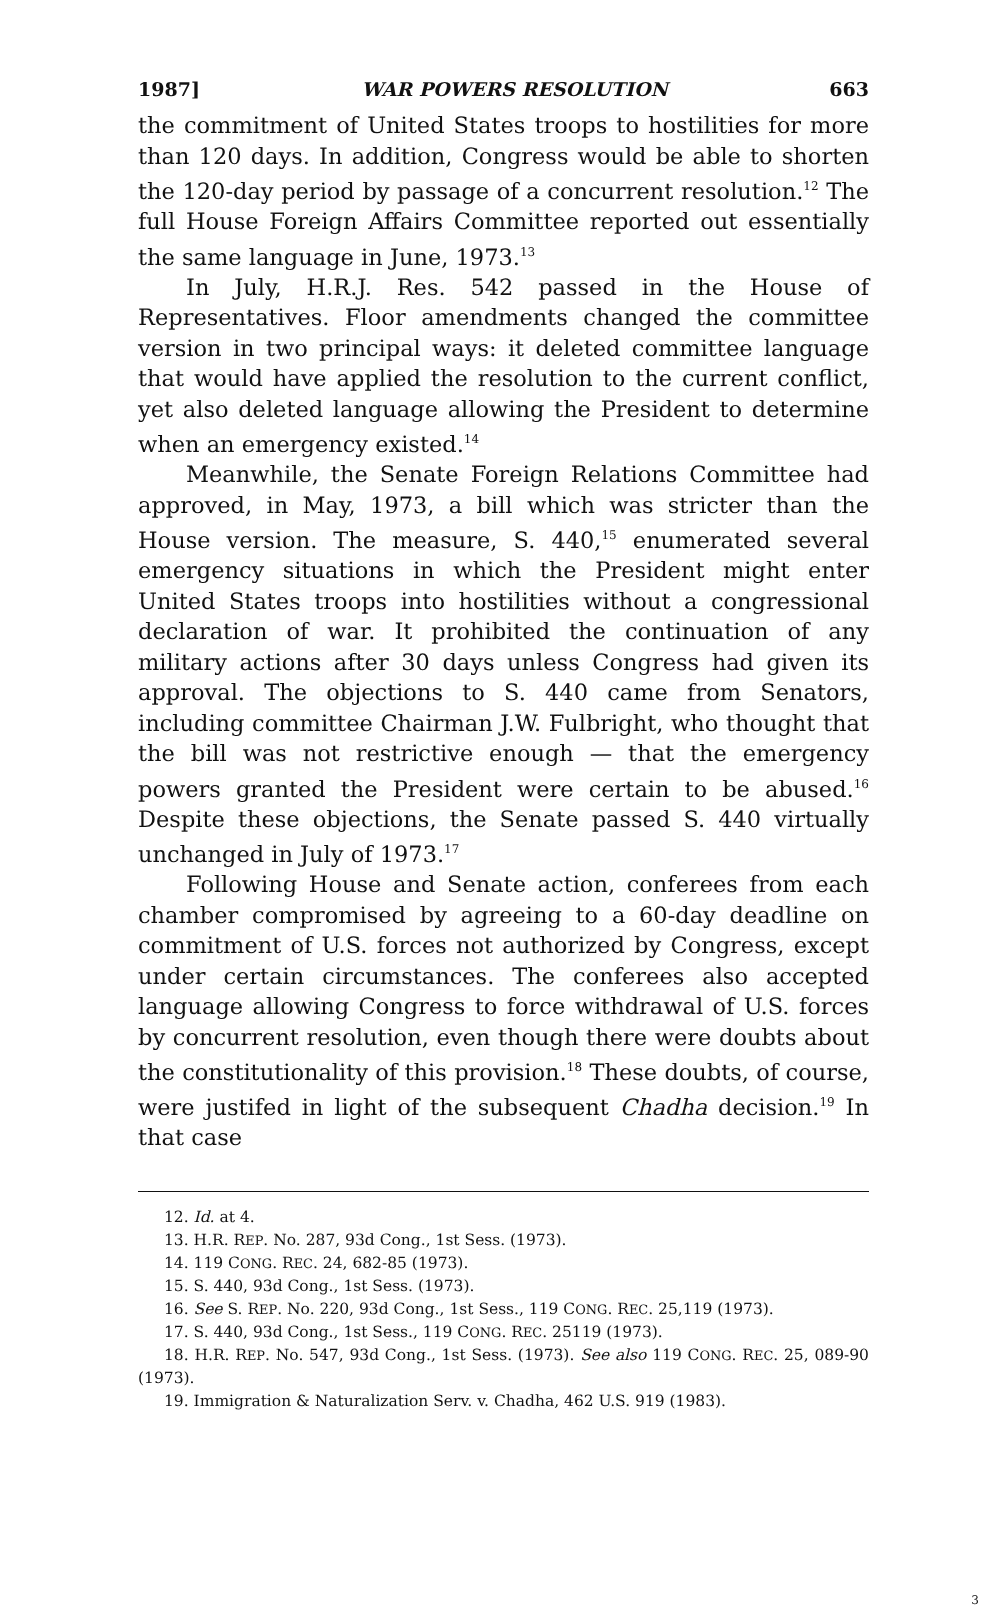1987] WAR POWERS RESOLUTION 663
the commitment of United States troops to hostilities for more than 120 days. In addition, Congress would be able to shorten the 120-day period by passage of a concurrent resolution.<sup>12</sup> The full House Foreign Affairs Committee reported out essentially the same language in June, 1973.<sup>13</sup>
In July, H.R.J. Res. 542 passed in the House of Representatives. Floor amendments changed the committee version in two principal ways: it deleted committee language that would have applied the resolution to the current conflict, yet also deleted language allowing the President to determine when an emergency existed.<sup>14</sup>
Meanwhile, the Senate Foreign Relations Committee had approved, in May, 1973, a bill which was stricter than the House version. The measure, S. 440,<sup>15</sup> enumerated several emergency situations in which the President might enter United States troops into hostilities without a congressional declaration of war. It prohibited the continuation of any military actions after 30 days unless Congress had given its approval. The objections to S. 440 came from Senators, including committee Chairman J.W. Fulbright, who thought that the bill was not restrictive enough — that the emergency powers granted the President were certain to be abused.<sup>16</sup> Despite these objections, the Senate passed S. 440 virtually unchanged in July of 1973.<sup>17</sup>
Following House and Senate action, conferees from each chamber compromised by agreeing to a 60-day deadline on commitment of U.S. forces not authorized by Congress, except under certain circumstances. The conferees also accepted language allowing Congress to force withdrawal of U.S. forces by concurrent resolution, even though there were doubts about the constitutionality of this provision.<sup>18</sup> These doubts, of course, were justifed in light of the subsequent Chadha decision.<sup>19</sup> In that case
12. Id. at 4.
13. H.R. REP. No. 287, 93d Cong., 1st Sess. (1973).
14. 119 CONG. REC. 24, 682-85 (1973).
15. S. 440, 93d Cong., 1st Sess. (1973).
16. See S. REP. No. 220, 93d Cong., 1st Sess., 119 CONG. REC. 25,119 (1973).
17. S. 440, 93d Cong., 1st Sess., 119 CONG. REC. 25119 (1973).
18. H.R. REP. No. 547, 93d Cong., 1st Sess. (1973). See also 119 CONG. REC. 25, 089-90 (1973).
19. Immigration & Naturalization Serv. v. Chadha, 462 U.S. 919 (1983).
3